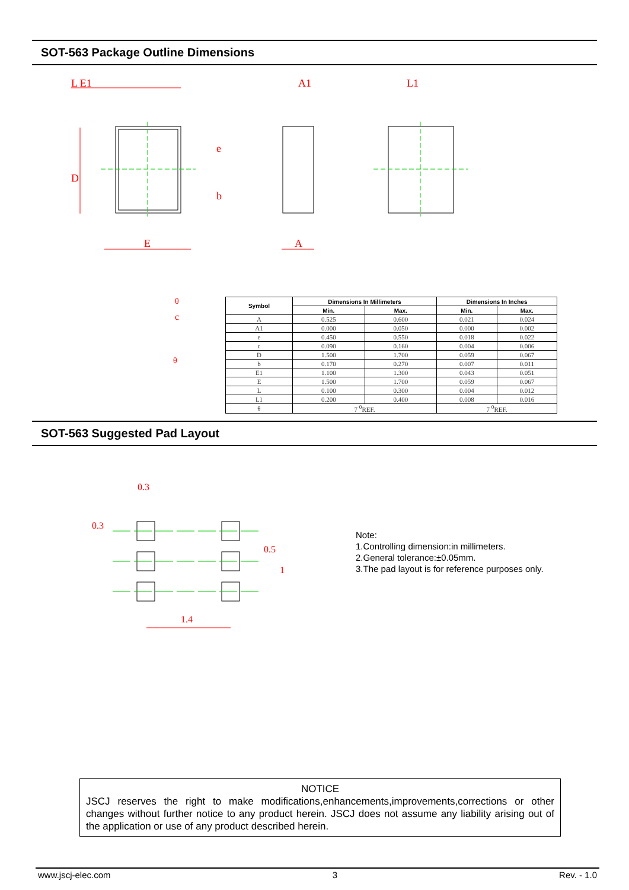SOT-563 Package Outline Dimensions
L E1 A1 L1
D
e
b
E A
θ
c
θ
| Symbol | Dimensions In Millimeters | | Dimensions In Inches | |
| --- | --- | --- | --- | --- |
| | Min. | Max. | Min. | Max. |
| A | 0.525 | 0.600 | 0.021 | 0.024 |
| A1 | 0.000 | 0.050 | 0.000 | 0.002 |
| e | 0.450 | 0.550 | 0.018 | 0.022 |
| c | 0.090 | 0.160 | 0.004 | 0.006 |
| D | 1.500 | 1.700 | 0.059 | 0.067 |
| b | 0.170 | 0.270 | 0.007 | 0.011 |
| E1 | 1.100 | 1.300 | 0.043 | 0.051 |
| E | 1.500 | 1.700 | 0.059 | 0.067 |
| L | 0.100 | 0.300 | 0.004 | 0.012 |
| L1 | 0.200 | 0.400 | 0.008 | 0.016 |
| θ | 7 <sup>0</sup>REF. | | 7 <sup>0</sup>REF. | |
SOT-563 Suggested Pad Layout
0.3
0.3
0.5
1
1.4
Note:
1.Controlling dimension:in millimeters.
2.General tolerance:±0.05mm.
3.The pad layout is for reference purposes only.
NOTICE
JSCJ reserves the right to make modifications,enhancements,improvements,corrections or other changes without further notice to any product herein. JSCJ does not assume any liability arising out of the application or use of any product described herein.
www.jscj-elec.com 3 Rev. - 1.0